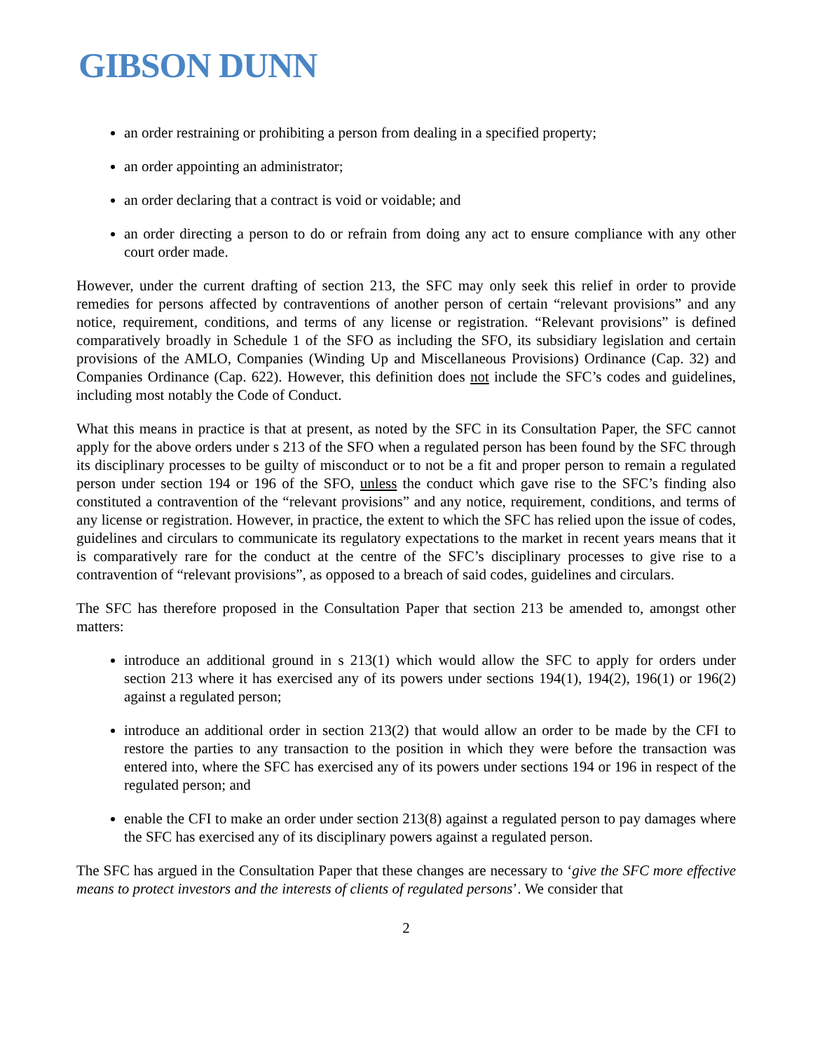GIBSON DUNN
an order restraining or prohibiting a person from dealing in a specified property;
an order appointing an administrator;
an order declaring that a contract is void or voidable; and
an order directing a person to do or refrain from doing any act to ensure compliance with any other court order made.
However, under the current drafting of section 213, the SFC may only seek this relief in order to provide remedies for persons affected by contraventions of another person of certain “relevant provisions” and any notice, requirement, conditions, and terms of any license or registration. “Relevant provisions” is defined comparatively broadly in Schedule 1 of the SFO as including the SFO, its subsidiary legislation and certain provisions of the AMLO, Companies (Winding Up and Miscellaneous Provisions) Ordinance (Cap. 32) and Companies Ordinance (Cap. 622). However, this definition does not include the SFC’s codes and guidelines, including most notably the Code of Conduct.
What this means in practice is that at present, as noted by the SFC in its Consultation Paper, the SFC cannot apply for the above orders under s 213 of the SFO when a regulated person has been found by the SFC through its disciplinary processes to be guilty of misconduct or to not be a fit and proper person to remain a regulated person under section 194 or 196 of the SFO, unless the conduct which gave rise to the SFC’s finding also constituted a contravention of the “relevant provisions” and any notice, requirement, conditions, and terms of any license or registration. However, in practice, the extent to which the SFC has relied upon the issue of codes, guidelines and circulars to communicate its regulatory expectations to the market in recent years means that it is comparatively rare for the conduct at the centre of the SFC’s disciplinary processes to give rise to a contravention of “relevant provisions”, as opposed to a breach of said codes, guidelines and circulars.
The SFC has therefore proposed in the Consultation Paper that section 213 be amended to, amongst other matters:
introduce an additional ground in s 213(1) which would allow the SFC to apply for orders under section 213 where it has exercised any of its powers under sections 194(1), 194(2), 196(1) or 196(2) against a regulated person;
introduce an additional order in section 213(2) that would allow an order to be made by the CFI to restore the parties to any transaction to the position in which they were before the transaction was entered into, where the SFC has exercised any of its powers under sections 194 or 196 in respect of the regulated person; and
enable the CFI to make an order under section 213(8) against a regulated person to pay damages where the SFC has exercised any of its disciplinary powers against a regulated person.
The SFC has argued in the Consultation Paper that these changes are necessary to ‘give the SFC more effective means to protect investors and the interests of clients of regulated persons’. We consider that
2